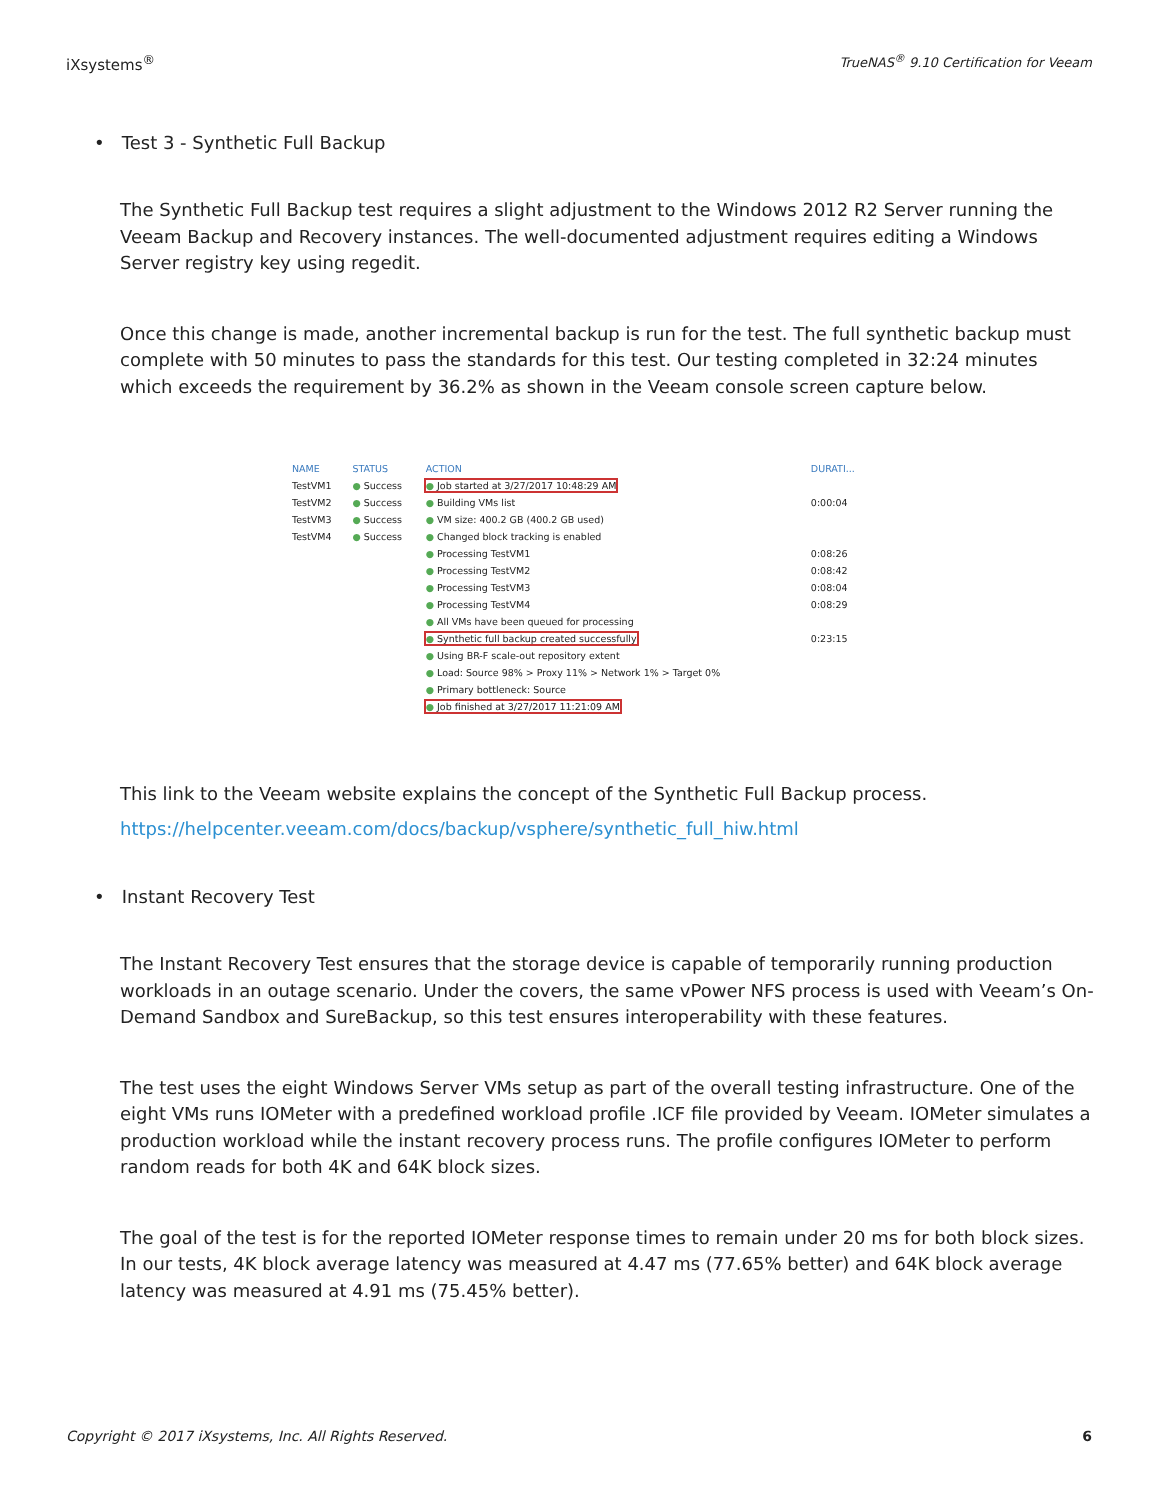iXsystems<sup>®</sup> TrueNAS<sup>®</sup> 9.10 Certification for Veeam
• Test 3 - Synthetic Full Backup
The Synthetic Full Backup test requires a slight adjustment to the Windows 2012 R2 Server running the Veeam Backup and Recovery instances. The well-documented adjustment requires editing a Windows Server registry key using regedit.
Once this change is made, another incremental backup is run for the test. The full synthetic backup must complete with 50 minutes to pass the standards for this test. Our testing completed in 32:24 minutes which exceeds the requirement by 36.2% as shown in the Veeam console screen capture below.
| NAME | STATUS | ACTION | DURATI... |
| --- | --- | --- | --- |
| TestVM1 | ● Success | ● Job started at 3/27/2017 10:48:29 AM | |
| TestVM2 | ● Success | ● Building VMs list | 0:00:04 |
| TestVM3 | ● Success | ● VM size: 400.2 GB (400.2 GB used) | |
| TestVM4 | ● Success | ● Changed block tracking is enabled | |
| | | ● Processing TestVM1 | 0:08:26 |
| | | ● Processing TestVM2 | 0:08:42 |
| | | ● Processing TestVM3 | 0:08:04 |
| | | ● Processing TestVM4 | 0:08:29 |
| | | ● All VMs have been queued for processing | |
| | | ● Synthetic full backup created successfully | 0:23:15 |
| | | ● Using BR-F scale-out repository extent | |
| | | ● Load: Source 98% > Proxy 11% > Network 1% > Target 0% | |
| | | ● Primary bottleneck: Source | |
| | | ● Job finished at 3/27/2017 11:21:09 AM | |
This link to the Veeam website explains the concept of the Synthetic Full Backup process.
https://helpcenter.veeam.com/docs/backup/vsphere/synthetic_full_hiw.html
• Instant Recovery Test
The Instant Recovery Test ensures that the storage device is capable of temporarily running production workloads in an outage scenario. Under the covers, the same vPower NFS process is used with Veeam’s On-Demand Sandbox and SureBackup, so this test ensures interoperability with these features.
The test uses the eight Windows Server VMs setup as part of the overall testing infrastructure. One of the eight VMs runs IOMeter with a predefined workload profile .ICF file provided by Veeam. IOMeter simulates a production workload while the instant recovery process runs. The profile configures IOMeter to perform random reads for both 4K and 64K block sizes.
The goal of the test is for the reported IOMeter response times to remain under 20 ms for both block sizes. In our tests, 4K block average latency was measured at 4.47 ms (77.65% better) and 64K block average latency was measured at 4.91 ms (75.45% better).
Copyright © 2017 iXsystems, Inc. All Rights Reserved. 6